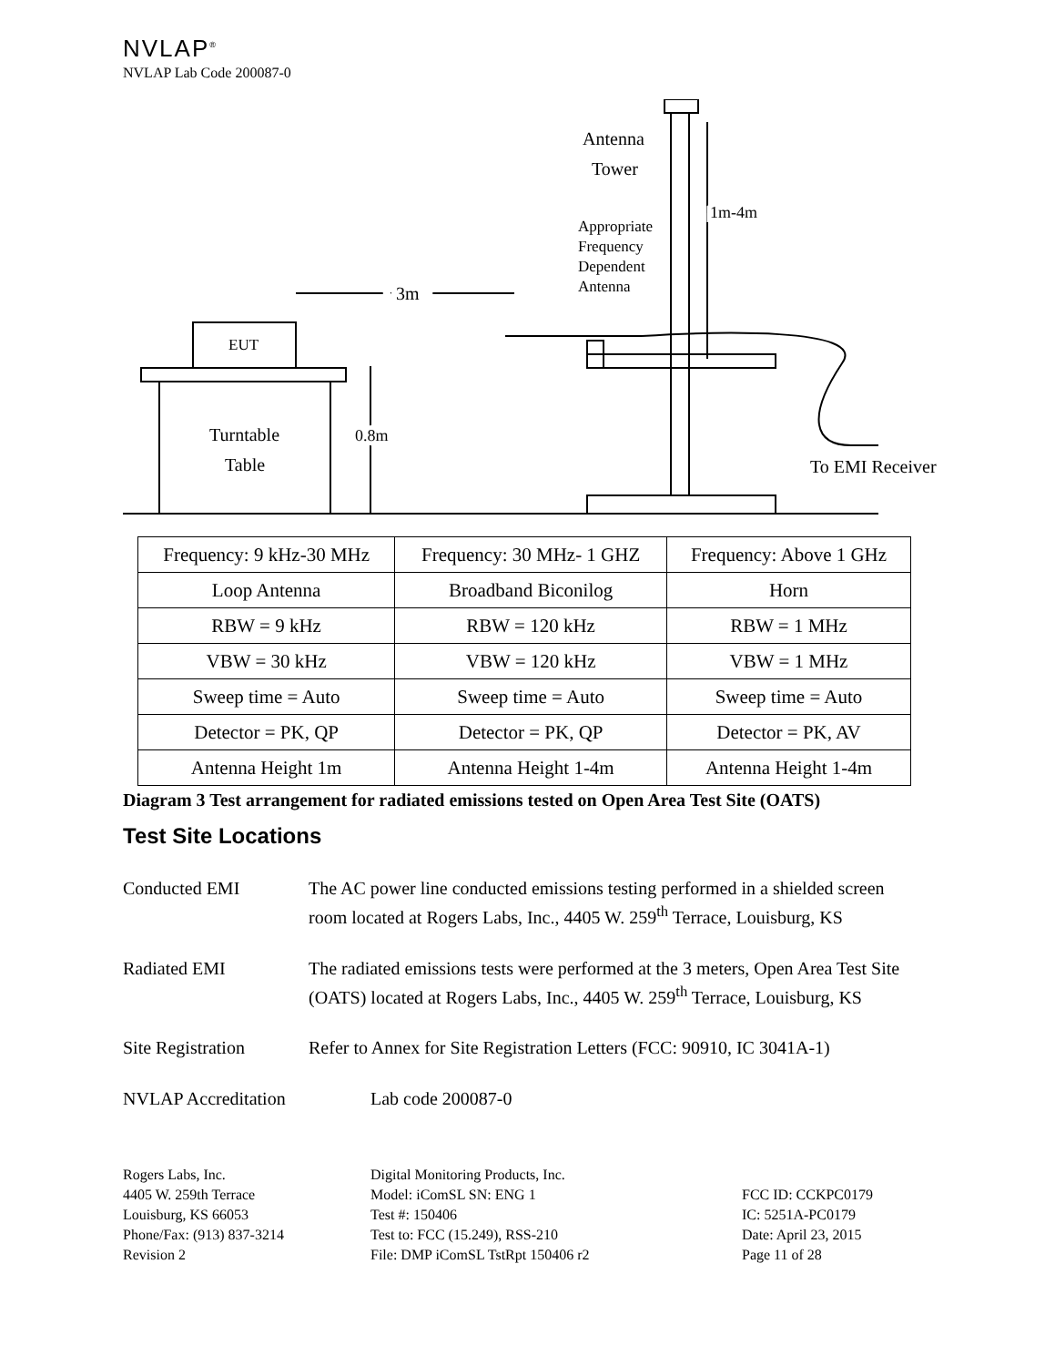NVLAP<sup>®</sup>
NVLAP Lab Code 200087-0
EUT
Turntable
Table
3m
Antenna
Tower
Appropriate
Frequency
Dependent
Antenna
1m-4m
0.8m
To EMI Receiver
| Frequency: 9 kHz-30 MHz | Frequency: 30 MHz- 1 GHZ | Frequency: Above 1 GHz |
| Loop Antenna | Broadband Biconilog | Horn |
| RBW = 9 kHz | RBW = 120 kHz | RBW = 1 MHz |
| VBW = 30 kHz | VBW = 120 kHz | VBW = 1 MHz |
| Sweep time = Auto | Sweep time = Auto | Sweep time = Auto |
| Detector = PK, QP | Detector = PK, QP | Detector = PK, AV |
| Antenna Height 1m | Antenna Height 1-4m | Antenna Height 1-4m |
Diagram 3 Test arrangement for radiated emissions tested on Open Area Test Site (OATS)
Test Site Locations
Conducted EMI The AC power line conducted emissions testing performed in a shielded screen room located at Rogers Labs, Inc., 4405 W. 259<sup>th</sup> Terrace, Louisburg, KS
Radiated EMI The radiated emissions tests were performed at the 3 meters, Open Area Test Site (OATS) located at Rogers Labs, Inc., 4405 W. 259<sup>th</sup> Terrace, Louisburg, KS
Site Registration Refer to Annex for Site Registration Letters (FCC: 90910, IC 3041A-1)
NVLAP Accreditation Lab code 200087-0
Rogers Labs, Inc.
4405 W. 259th Terrace
Louisburg, KS 66053
Phone/Fax: (913) 837-3214
Revision 2
Digital Monitoring Products, Inc.
Model: iComSL SN: ENG 1
Test #: 150406
Test to: FCC (15.249), RSS-210
File: DMP iComSL TstRpt 150406 r2
FCC ID: CCKPC0179
IC: 5251A-PC0179
Date: April 23, 2015
Page 11 of 28